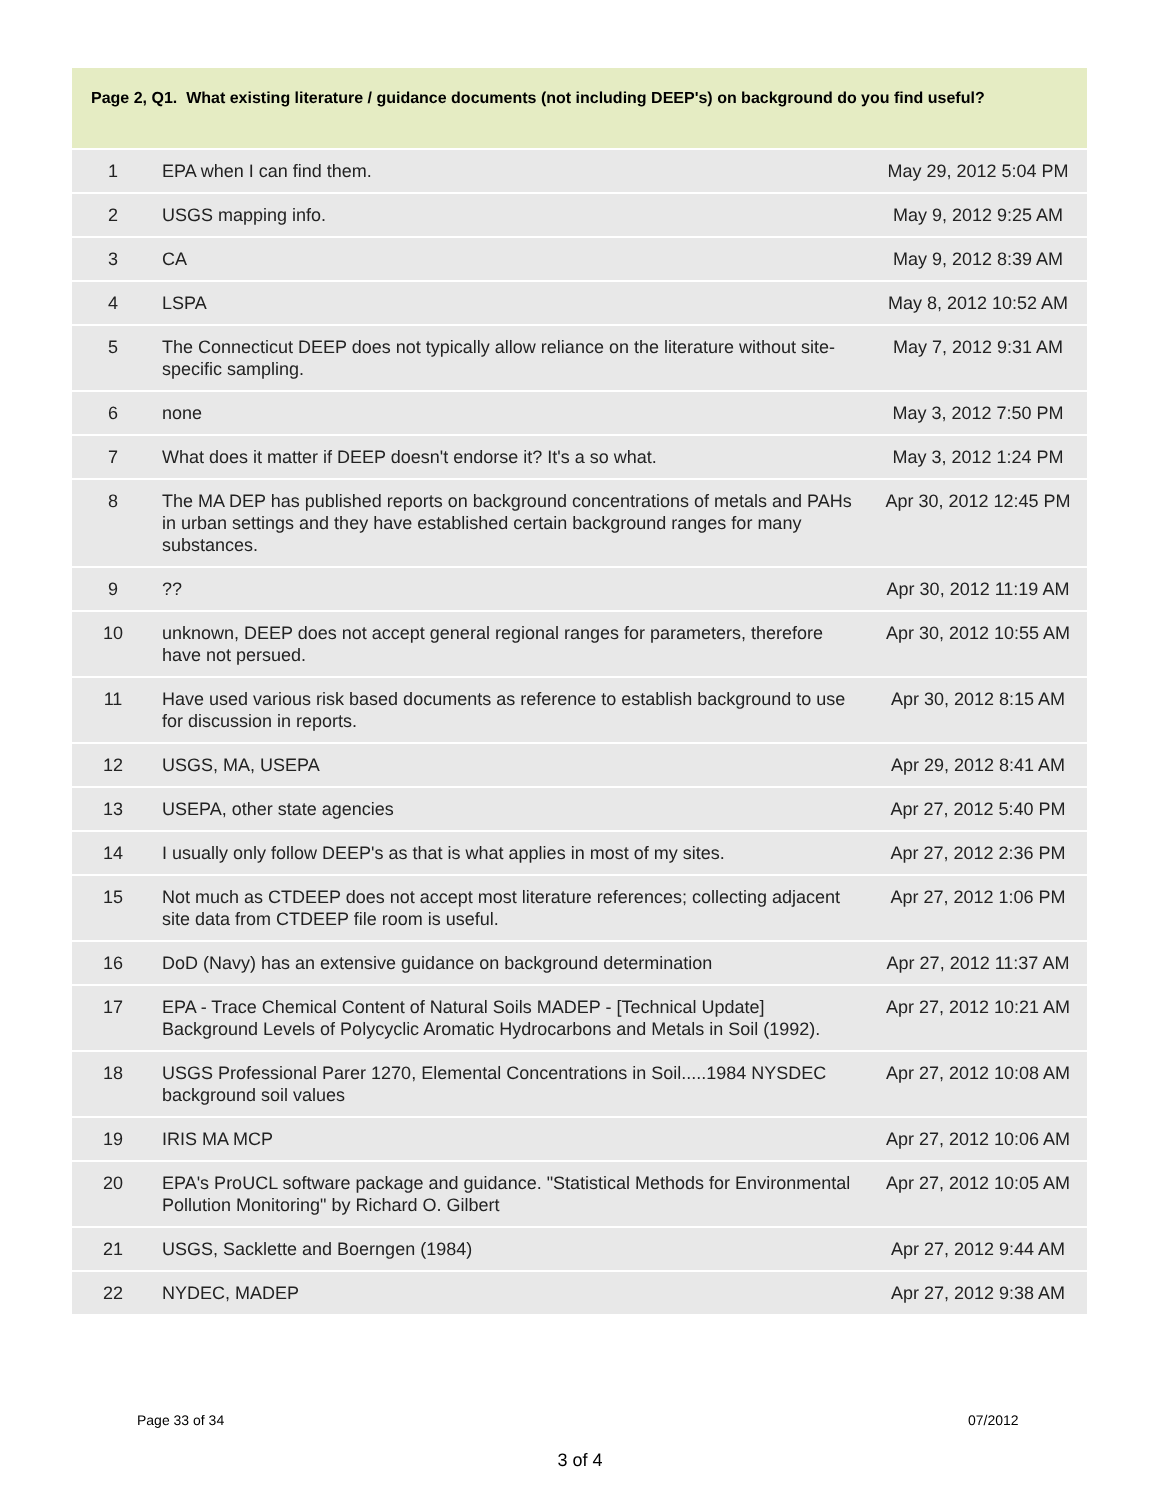Page 2, Q1. What existing literature / guidance documents (not including DEEP's) on background do you find useful?
| 1 | EPA when I can find them. | May 29, 2012 5:04 PM |
| 2 | USGS mapping info. | May 9, 2012 9:25 AM |
| 3 | CA | May 9, 2012 8:39 AM |
| 4 | LSPA | May 8, 2012 10:52 AM |
| 5 | The Connecticut DEEP does not typically allow reliance on the literature without site-specific sampling. | May 7, 2012 9:31 AM |
| 6 | none | May 3, 2012 7:50 PM |
| 7 | What does it matter if DEEP doesn't endorse it? It's a so what. | May 3, 2012 1:24 PM |
| 8 | The MA DEP has published reports on background concentrations of metals and PAHs in urban settings and they have established certain background ranges for many substances. | Apr 30, 2012 12:45 PM |
| 9 | ?? | Apr 30, 2012 11:19 AM |
| 10 | unknown, DEEP does not accept general regional ranges for parameters, therefore have not persued. | Apr 30, 2012 10:55 AM |
| 11 | Have used various risk based documents as reference to establish background to use for discussion in reports. | Apr 30, 2012 8:15 AM |
| 12 | USGS, MA, USEPA | Apr 29, 2012 8:41 AM |
| 13 | USEPA, other state agencies | Apr 27, 2012 5:40 PM |
| 14 | I usually only follow DEEP's as that is what applies in most of my sites. | Apr 27, 2012 2:36 PM |
| 15 | Not much as CTDEEP does not accept most literature references; collecting adjacent site data from CTDEEP file room is useful. | Apr 27, 2012 1:06 PM |
| 16 | DoD (Navy) has an extensive guidance on background determination | Apr 27, 2012 11:37 AM |
| 17 | EPA - Trace Chemical Content of Natural Soils MADEP - [Technical Update] Background Levels of Polycyclic Aromatic Hydrocarbons and Metals in Soil (1992). | Apr 27, 2012 10:21 AM |
| 18 | USGS Professional Parer 1270, Elemental Concentrations in Soil.....1984 NYSDEC background soil values | Apr 27, 2012 10:08 AM |
| 19 | IRIS MA MCP | Apr 27, 2012 10:06 AM |
| 20 | EPA's ProUCL software package and guidance. "Statistical Methods for Environmental Pollution Monitoring" by Richard O. Gilbert | Apr 27, 2012 10:05 AM |
| 21 | USGS, Sacklette and Boerngen (1984) | Apr 27, 2012 9:44 AM |
| 22 | NYDEC, MADEP | Apr 27, 2012 9:38 AM |
Page 33 of 34 07/2012
3 of 4